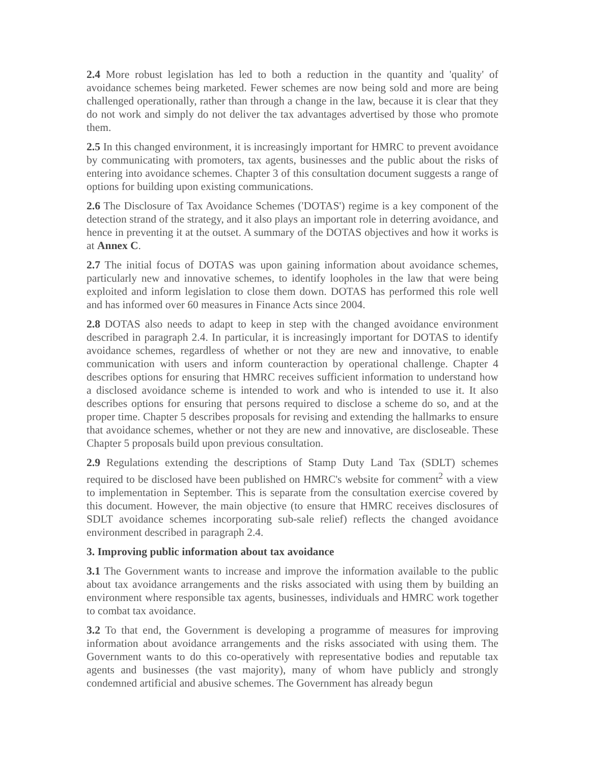2.4 More robust legislation has led to both a reduction in the quantity and 'quality' of avoidance schemes being marketed. Fewer schemes are now being sold and more are being challenged operationally, rather than through a change in the law, because it is clear that they do not work and simply do not deliver the tax advantages advertised by those who promote them.
2.5 In this changed environment, it is increasingly important for HMRC to prevent avoidance by communicating with promoters, tax agents, businesses and the public about the risks of entering into avoidance schemes. Chapter 3 of this consultation document suggests a range of options for building upon existing communications.
2.6 The Disclosure of Tax Avoidance Schemes ('DOTAS') regime is a key component of the detection strand of the strategy, and it also plays an important role in deterring avoidance, and hence in preventing it at the outset. A summary of the DOTAS objectives and how it works is at Annex C.
2.7 The initial focus of DOTAS was upon gaining information about avoidance schemes, particularly new and innovative schemes, to identify loopholes in the law that were being exploited and inform legislation to close them down. DOTAS has performed this role well and has informed over 60 measures in Finance Acts since 2004.
2.8 DOTAS also needs to adapt to keep in step with the changed avoidance environment described in paragraph 2.4. In particular, it is increasingly important for DOTAS to identify avoidance schemes, regardless of whether or not they are new and innovative, to enable communication with users and inform counteraction by operational challenge. Chapter 4 describes options for ensuring that HMRC receives sufficient information to understand how a disclosed avoidance scheme is intended to work and who is intended to use it. It also describes options for ensuring that persons required to disclose a scheme do so, and at the proper time. Chapter 5 describes proposals for revising and extending the hallmarks to ensure that avoidance schemes, whether or not they are new and innovative, are discloseable. These Chapter 5 proposals build upon previous consultation.
2.9 Regulations extending the descriptions of Stamp Duty Land Tax (SDLT) schemes required to be disclosed have been published on HMRC's website for comment<sup>2</sup> with a view to implementation in September. This is separate from the consultation exercise covered by this document. However, the main objective (to ensure that HMRC receives disclosures of SDLT avoidance schemes incorporating sub-sale relief) reflects the changed avoidance environment described in paragraph 2.4.
3. Improving public information about tax avoidance
3.1 The Government wants to increase and improve the information available to the public about tax avoidance arrangements and the risks associated with using them by building an environment where responsible tax agents, businesses, individuals and HMRC work together to combat tax avoidance.
3.2 To that end, the Government is developing a programme of measures for improving information about avoidance arrangements and the risks associated with using them. The Government wants to do this co-operatively with representative bodies and reputable tax agents and businesses (the vast majority), many of whom have publicly and strongly condemned artificial and abusive schemes. The Government has already begun